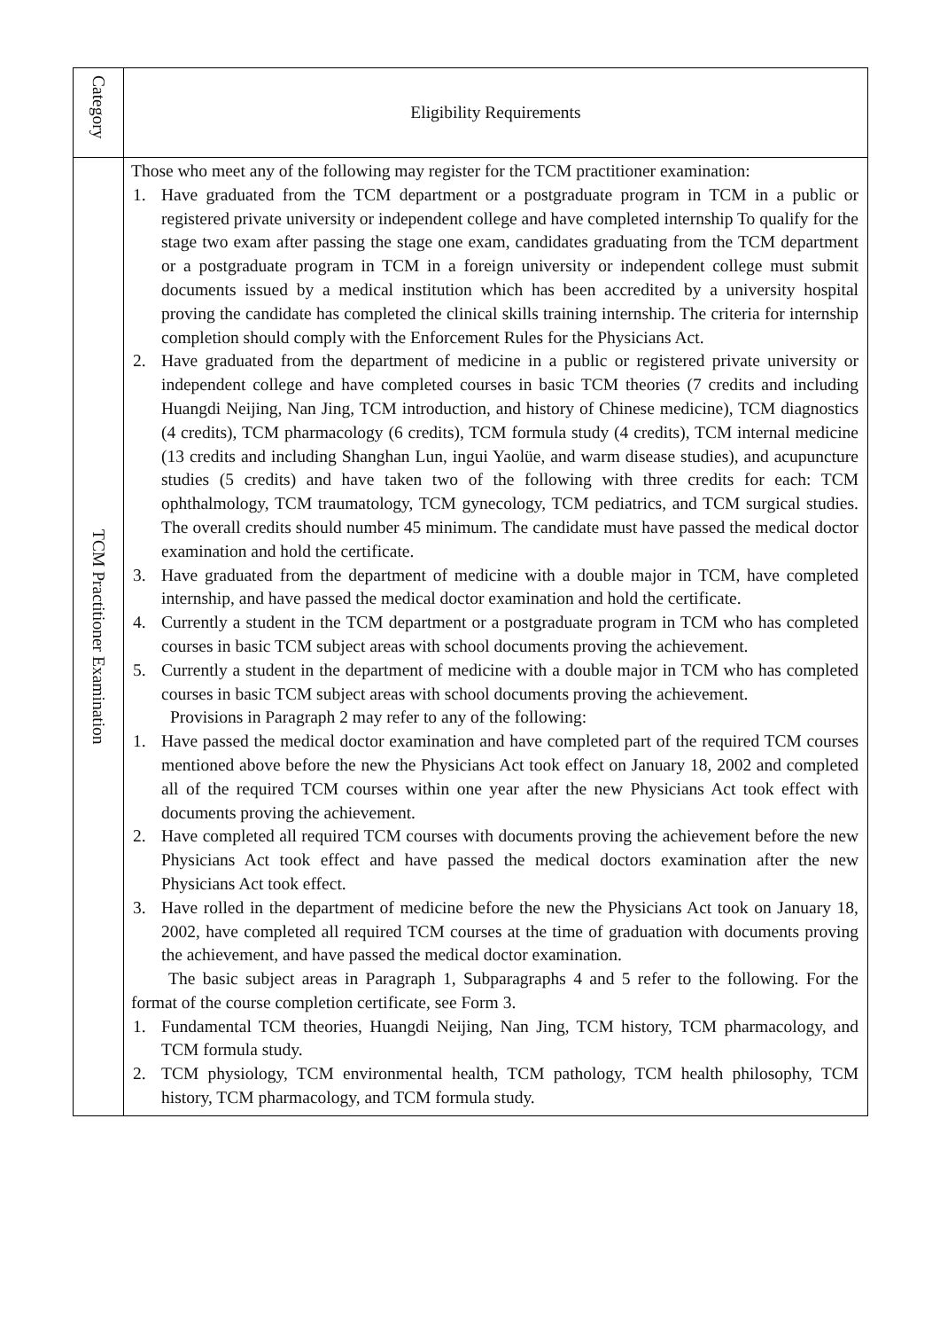| Category | Eligibility Requirements |
| TCM Practitioner Examination | Those who meet any of the following may register for the TCM practitioner examination: 1. Have graduated from the TCM department or a postgraduate program in TCM in a public or registered private university or independent college and have completed internship To qualify for the stage two exam after passing the stage one exam, candidates graduating from the TCM department or a postgraduate program in TCM in a foreign university or independent college must submit documents issued by a medical institution which has been accredited by a university hospital proving the candidate has completed the clinical skills training internship. The criteria for internship completion should comply with the Enforcement Rules for the Physicians Act. 2. Have graduated from the department of medicine in a public or registered private university or independent college and have completed courses in basic TCM theories (7 credits and including Huangdi Neijing, Nan Jing, TCM introduction, and history of Chinese medicine), TCM diagnostics (4 credits), TCM pharmacology (6 credits), TCM formula study (4 credits), TCM internal medicine (13 credits and including Shanghan Lun, ingui Yaolüe, and warm disease studies), and acupuncture studies (5 credits) and have taken two of the following with three credits for each: TCM ophthalmology, TCM traumatology, TCM gynecology, TCM pediatrics, and TCM surgical studies. The overall credits should number 45 minimum. The candidate must have passed the medical doctor examination and hold the certificate. 3. Have graduated from the department of medicine with a double major in TCM, have completed internship, and have passed the medical doctor examination and hold the certificate. 4. Currently a student in the TCM department or a postgraduate program in TCM who has completed courses in basic TCM subject areas with school documents proving the achievement. 5. Currently a student in the department of medicine with a double major in TCM who has completed courses in basic TCM subject areas with school documents proving the achievement. Provisions in Paragraph 2 may refer to any of the following: 1. Have passed the medical doctor examination and have completed part of the required TCM courses mentioned above before the new the Physicians Act took effect on January 18, 2002 and completed all of the required TCM courses within one year after the new Physicians Act took effect with documents proving the achievement. 2. Have completed all required TCM courses with documents proving the achievement before the new Physicians Act took effect and have passed the medical doctors examination after the new Physicians Act took effect. 3. Have rolled in the department of medicine before the new the Physicians Act took on January 18, 2002, have completed all required TCM courses at the time of graduation with documents proving the achievement, and have passed the medical doctor examination. The basic subject areas in Paragraph 1, Subparagraphs 4 and 5 refer to the following. For the format of the course completion certificate, see Form 3. 1. Fundamental TCM theories, Huangdi Neijing, Nan Jing, TCM history, TCM pharmacology, and TCM formula study. 2. TCM physiology, TCM environmental health, TCM pathology, TCM health philosophy, TCM history, TCM pharmacology, and TCM formula study. |